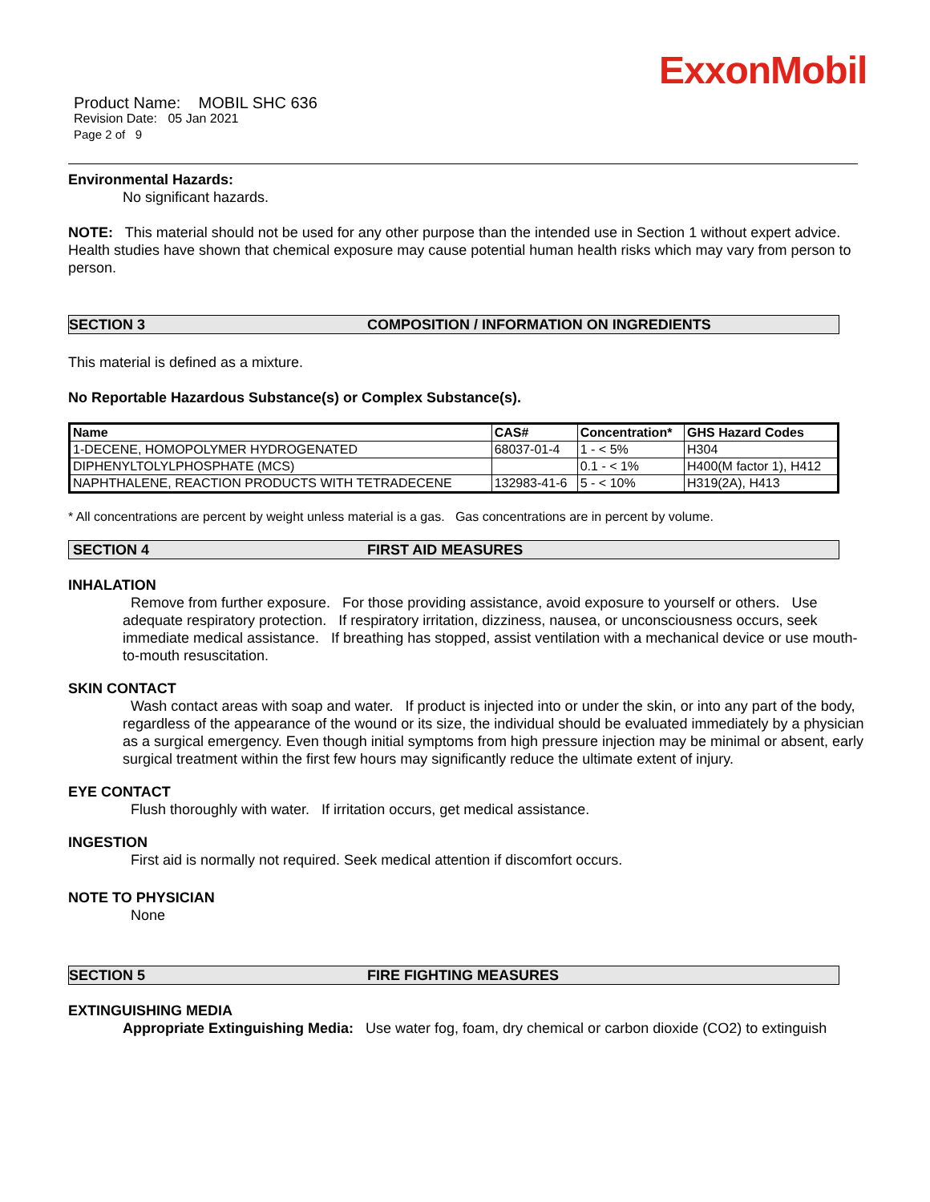ExxonMobil
Product Name: MOBIL SHC 636
Revision Date: 05 Jan 2021
Page 2 of 9
Environmental Hazards:
No significant hazards.
NOTE: This material should not be used for any other purpose than the intended use in Section 1 without expert advice. Health studies have shown that chemical exposure may cause potential human health risks which may vary from person to person.
SECTION 3 COMPOSITION / INFORMATION ON INGREDIENTS
This material is defined as a mixture.
No Reportable Hazardous Substance(s) or Complex Substance(s).
| Name | CAS# | Concentration* | GHS Hazard Codes |
| --- | --- | --- | --- |
| 1-DECENE, HOMOPOLYMER HYDROGENATED | 68037-01-4 | 1 - < 5% | H304 |
| DIPHENYLTOLYLPHOSPHATE (MCS) | | 0.1 - < 1% | H400(M factor 1), H412 |
| NAPHTHALENE, REACTION PRODUCTS WITH TETRADECENE | 132983-41-6 | 5 - < 10% | H319(2A), H413 |
* All concentrations are percent by weight unless material is a gas. Gas concentrations are in percent by volume.
SECTION 4 FIRST AID MEASURES
INHALATION
Remove from further exposure. For those providing assistance, avoid exposure to yourself or others. Use adequate respiratory protection. If respiratory irritation, dizziness, nausea, or unconsciousness occurs, seek immediate medical assistance. If breathing has stopped, assist ventilation with a mechanical device or use mouth-to-mouth resuscitation.
SKIN CONTACT
Wash contact areas with soap and water. If product is injected into or under the skin, or into any part of the body, regardless of the appearance of the wound or its size, the individual should be evaluated immediately by a physician as a surgical emergency. Even though initial symptoms from high pressure injection may be minimal or absent, early surgical treatment within the first few hours may significantly reduce the ultimate extent of injury.
EYE CONTACT
Flush thoroughly with water. If irritation occurs, get medical assistance.
INGESTION
First aid is normally not required. Seek medical attention if discomfort occurs.
NOTE TO PHYSICIAN
None
SECTION 5 FIRE FIGHTING MEASURES
EXTINGUISHING MEDIA
Appropriate Extinguishing Media: Use water fog, foam, dry chemical or carbon dioxide (CO2) to extinguish